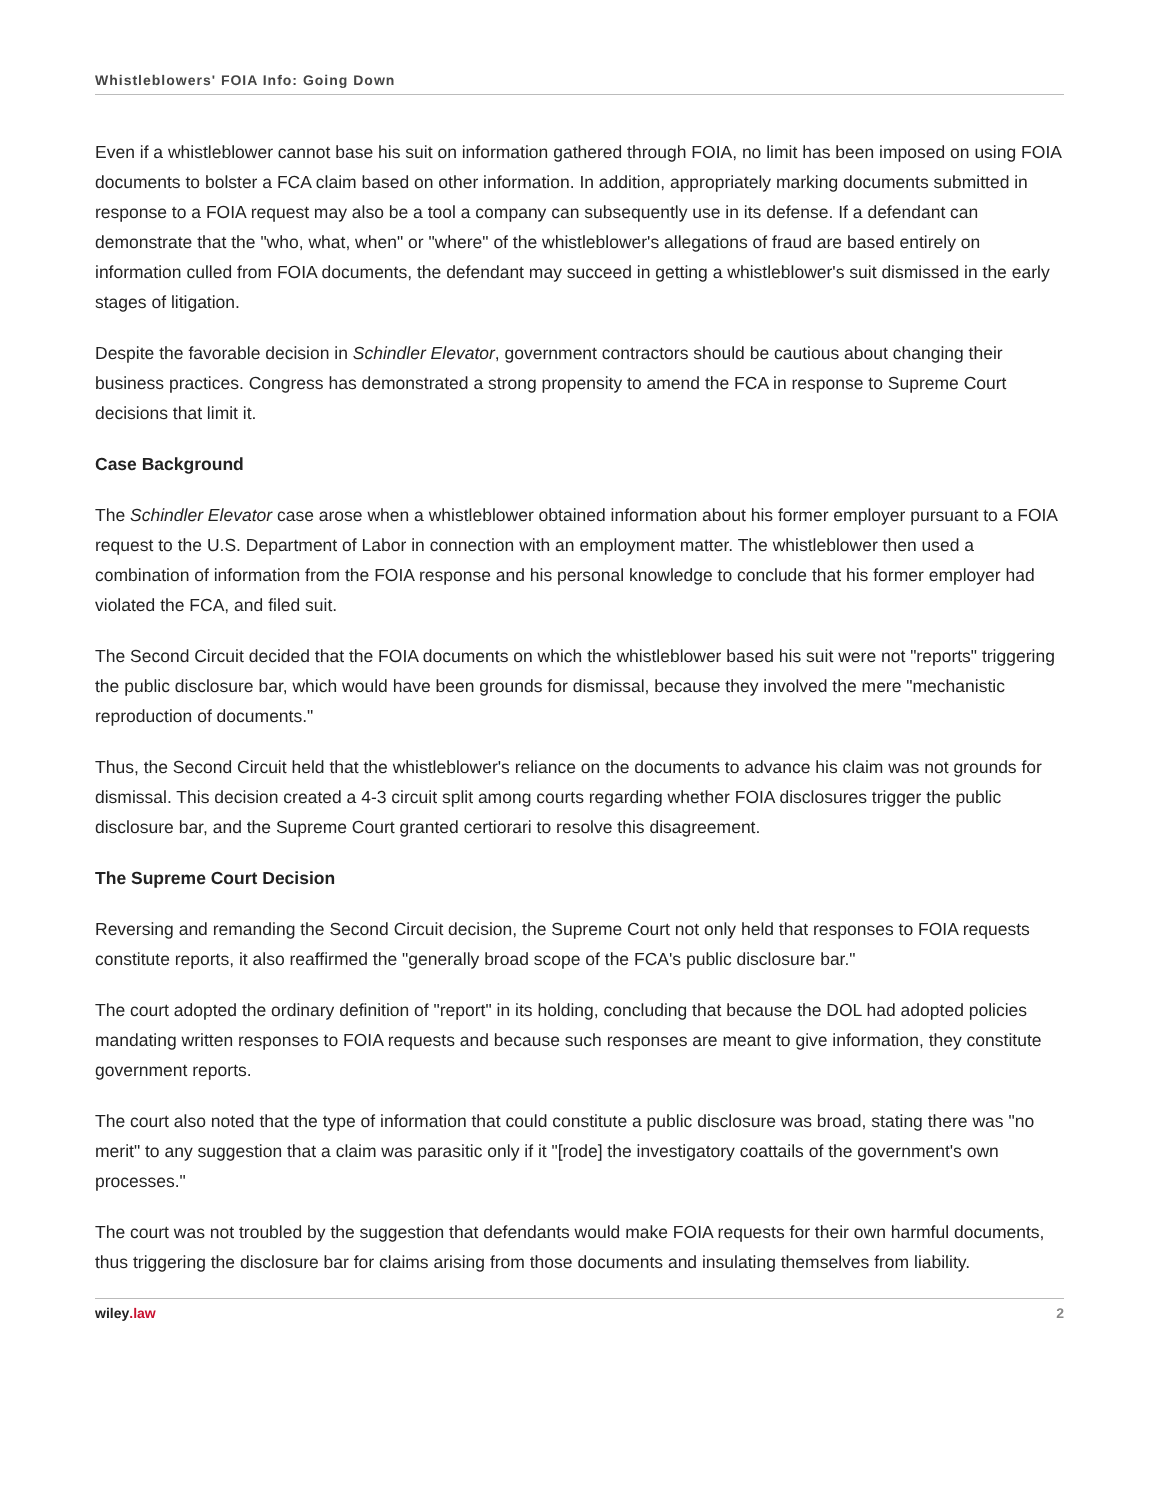Whistleblowers' FOIA Info: Going Down
Even if a whistleblower cannot base his suit on information gathered through FOIA, no limit has been imposed on using FOIA documents to bolster a FCA claim based on other information. In addition, appropriately marking documents submitted in response to a FOIA request may also be a tool a company can subsequently use in its defense. If a defendant can demonstrate that the "who, what, when" or "where" of the whistleblower's allegations of fraud are based entirely on information culled from FOIA documents, the defendant may succeed in getting a whistleblower's suit dismissed in the early stages of litigation.
Despite the favorable decision in Schindler Elevator, government contractors should be cautious about changing their business practices. Congress has demonstrated a strong propensity to amend the FCA in response to Supreme Court decisions that limit it.
Case Background
The Schindler Elevator case arose when a whistleblower obtained information about his former employer pursuant to a FOIA request to the U.S. Department of Labor in connection with an employment matter. The whistleblower then used a combination of information from the FOIA response and his personal knowledge to conclude that his former employer had violated the FCA, and filed suit.
The Second Circuit decided that the FOIA documents on which the whistleblower based his suit were not "reports" triggering the public disclosure bar, which would have been grounds for dismissal, because they involved the mere "mechanistic reproduction of documents."
Thus, the Second Circuit held that the whistleblower's reliance on the documents to advance his claim was not grounds for dismissal. This decision created a 4-3 circuit split among courts regarding whether FOIA disclosures trigger the public disclosure bar, and the Supreme Court granted certiorari to resolve this disagreement.
The Supreme Court Decision
Reversing and remanding the Second Circuit decision, the Supreme Court not only held that responses to FOIA requests constitute reports, it also reaffirmed the "generally broad scope of the FCA's public disclosure bar."
The court adopted the ordinary definition of "report" in its holding, concluding that because the DOL had adopted policies mandating written responses to FOIA requests and because such responses are meant to give information, they constitute government reports.
The court also noted that the type of information that could constitute a public disclosure was broad, stating there was "no merit" to any suggestion that a claim was parasitic only if it "[rode] the investigatory coattails of the government's own processes."
The court was not troubled by the suggestion that defendants would make FOIA requests for their own harmful documents, thus triggering the disclosure bar for claims arising from those documents and insulating themselves from liability.
wiley.law 2